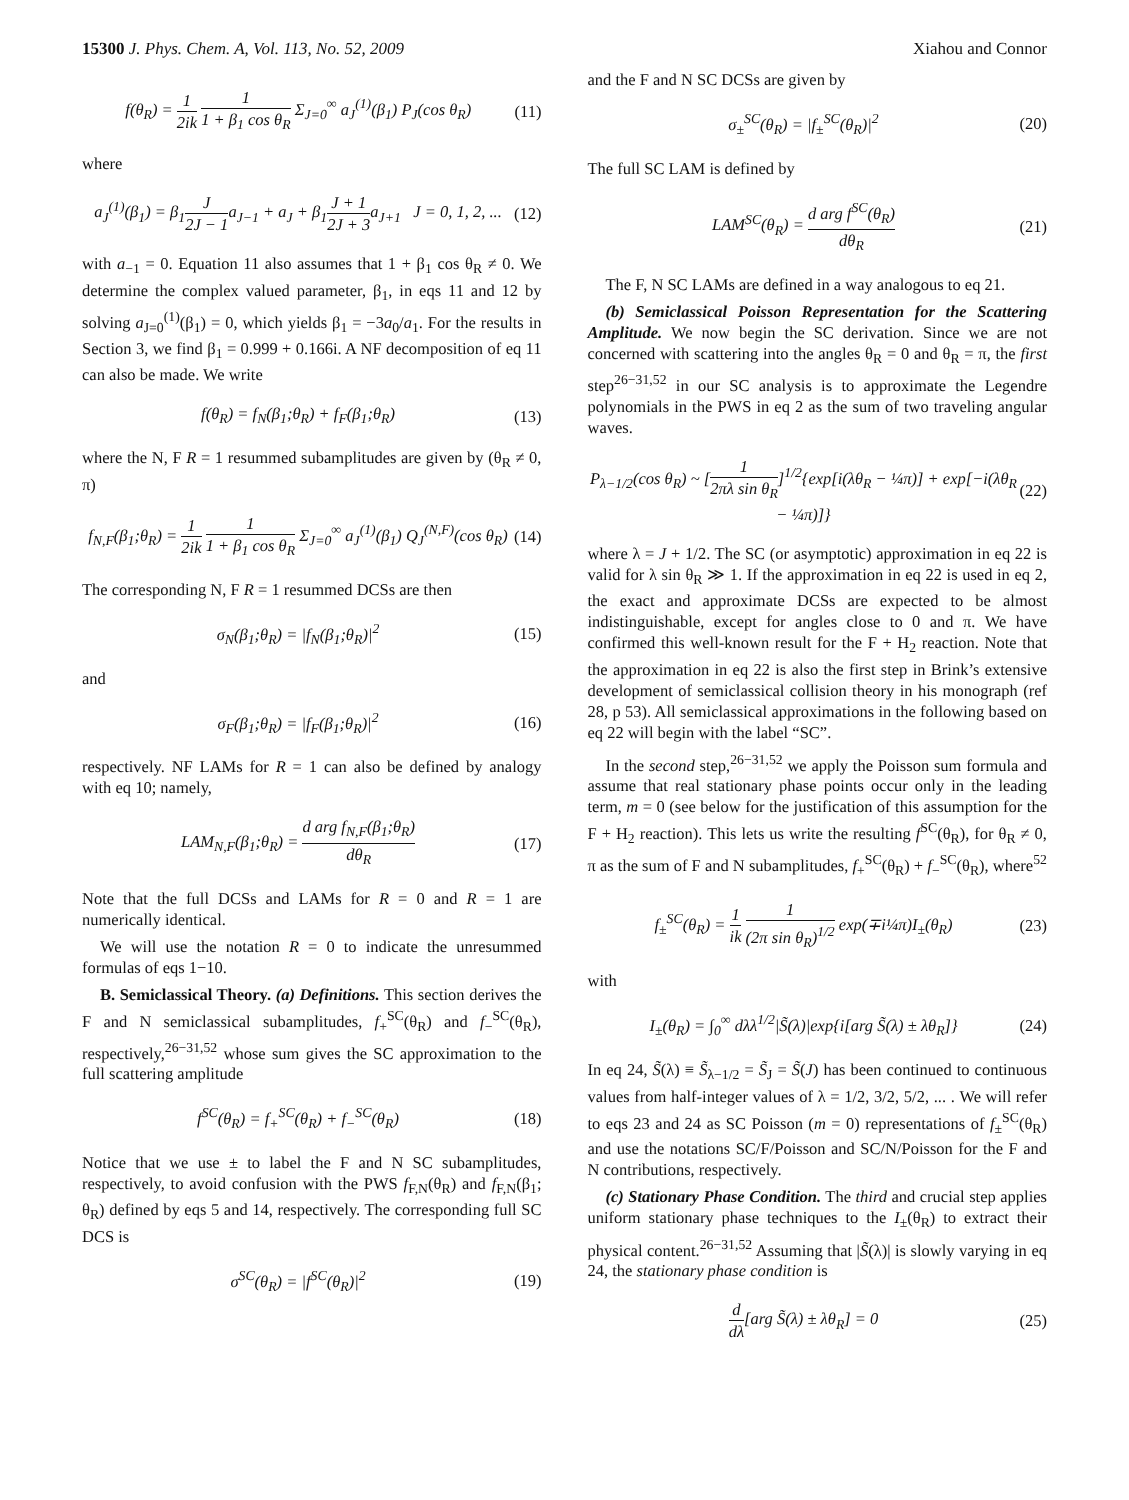15300 J. Phys. Chem. A, Vol. 113, No. 52, 2009 Xiahou and Connor
f(θ<sub>R</sub>) = 1 2ik 1 1 + β<sub>1</sub> cos θ<sub>R</sub> Σ<sub>J=0</sub><sup>∞</sup> a<sub>J</sub><sup>(1)</sup>(β<sub>1</sub>) P<sub>J</sub>(cos θ<sub>R</sub>) (11)
where
a<sub>J</sub><sup>(1)</sup>(β<sub>1</sub>) = β<sub>1</sub>J 2J − 1a<sub>J−1</sub> + a<sub>J</sub> + β<sub>1</sub>J + 1 2J + 3a<sub>J+1</sub> J = 0, 1, 2, ... (12)
with a<sub>−1</sub> = 0. Equation 11 also assumes that 1 + β<sub>1</sub> cos θ<sub>R</sub> ≠ 0. We determine the complex valued parameter, β<sub>1</sub>, in eqs 11 and 12 by solving a<sub>J=0</sub><sup>(1)</sup>(β<sub>1</sub>) = 0, which yields β<sub>1</sub> = −3a<sub>0</sub>/a<sub>1</sub>. For the results in Section 3, we find β<sub>1</sub> = 0.999 + 0.166i. A NF decomposition of eq 11 can also be made. We write
f(θ<sub>R</sub>) = f<sub>N</sub>(β<sub>1</sub>;θ<sub>R</sub>) + f<sub>F</sub>(β<sub>1</sub>;θ<sub>R</sub>) (13)
where the N, F R = 1 resummed subamplitudes are given by (θ<sub>R</sub> ≠ 0, π)
f<sub>N,F</sub>(β<sub>1</sub>;θ<sub>R</sub>) = 1 2ik 1 1 + β<sub>1</sub> cos θ<sub>R</sub> Σ<sub>J=0</sub><sup>∞</sup> a<sub>J</sub><sup>(1)</sup>(β<sub>1</sub>) Q<sub>J</sub><sup>(N,F)</sup>(cos θ<sub>R</sub>) (14)
The corresponding N, F R = 1 resummed DCSs are then
σ<sub>N</sub>(β<sub>1</sub>;θ<sub>R</sub>) = |f<sub>N</sub>(β<sub>1</sub>;θ<sub>R</sub>)|<sup>2</sup> (15)
and
σ<sub>F</sub>(β<sub>1</sub>;θ<sub>R</sub>) = |f<sub>F</sub>(β<sub>1</sub>;θ<sub>R</sub>)|<sup>2</sup> (16)
respectively. NF LAMs for R = 1 can also be defined by analogy with eq 10; namely,
LAM<sub>N,F</sub>(β<sub>1</sub>;θ<sub>R</sub>) = d arg f<sub>N,F</sub>(β<sub>1</sub>;θ<sub>R</sub>) dθ<sub>R</sub> (17)
Note that the full DCSs and LAMs for R = 0 and R = 1 are numerically identical.
We will use the notation R = 0 to indicate the unresummed formulas of eqs 1−10.
B. Semiclassical Theory. (a) Definitions. This section derives the F and N semiclassical subamplitudes, f<sub>+</sub><sup>SC</sup>(θ<sub>R</sub>) and f<sub>−</sub><sup>SC</sup>(θ<sub>R</sub>), respectively,<sup>26−31,52</sup> whose sum gives the SC approximation to the full scattering amplitude
f<sup>SC</sup>(θ<sub>R</sub>) = f<sub>+</sub><sup>SC</sup>(θ<sub>R</sub>) + f<sub>−</sub><sup>SC</sup>(θ<sub>R</sub>) (18)
Notice that we use ± to label the F and N SC subamplitudes, respectively, to avoid confusion with the PWS f<sub>F,N</sub>(θ<sub>R</sub>) and f<sub>F,N</sub>(β<sub>1</sub>; θ<sub>R</sub>) defined by eqs 5 and 14, respectively. The corresponding full SC DCS is
σ<sup>SC</sup>(θ<sub>R</sub>) = |f<sup>SC</sup>(θ<sub>R</sub>)|<sup>2</sup> (19)
and the F and N SC DCSs are given by
σ<sub>±</sub><sup>SC</sup>(θ<sub>R</sub>) = |f<sub>±</sub><sup>SC</sup>(θ<sub>R</sub>)|<sup>2</sup> (20)
The full SC LAM is defined by
LAM<sup>SC</sup>(θ<sub>R</sub>) = d arg f<sup>SC</sup>(θ<sub>R</sub>) dθ<sub>R</sub> (21)
The F, N SC LAMs are defined in a way analogous to eq 21.
(b) Semiclassical Poisson Representation for the Scattering Amplitude. We now begin the SC derivation. Since we are not concerned with scattering into the angles θ<sub>R</sub> = 0 and θ<sub>R</sub> = π, the first step<sup>26−31,52</sup> in our SC analysis is to approximate the Legendre polynomials in the PWS in eq 2 as the sum of two traveling angular waves.
P<sub>λ−1/2</sub>(cos θ<sub>R</sub>) ~ [1 2πλ sin θ<sub>R</sub>]<sup>1/2</sup>{exp[i(λθ<sub>R</sub> − ¼π)] + exp[−i(λθ<sub>R</sub> − ¼π)]} (22)
where λ = J + 1/2. The SC (or asymptotic) approximation in eq 22 is valid for λ sin θ<sub>R</sub> ≫ 1. If the approximation in eq 22 is used in eq 2, the exact and approximate DCSs are expected to be almost indistinguishable, except for angles close to 0 and π. We have confirmed this well-known result for the F + H<sub>2</sub> reaction. Note that the approximation in eq 22 is also the first step in Brink’s extensive development of semiclassical collision theory in his monograph (ref 28, p 53). All semiclassical approximations in the following based on eq 22 will begin with the label “SC”.
In the second step,<sup>26−31,52</sup> we apply the Poisson sum formula and assume that real stationary phase points occur only in the leading term, m = 0 (see below for the justification of this assumption for the F + H<sub>2</sub> reaction). This lets us write the resulting f<sup>SC</sup>(θ<sub>R</sub>), for θ<sub>R</sub> ≠ 0, π as the sum of F and N subamplitudes, f<sub>+</sub><sup>SC</sup>(θ<sub>R</sub>) + f<sub>−</sub><sup>SC</sup>(θ<sub>R</sub>), where<sup>52</sup>
f<sub>±</sub><sup>SC</sup>(θ<sub>R</sub>) = 1 ik 1 (2π sin θ<sub>R</sub>)<sup>1/2</sup> exp(∓i¼π)I<sub>±</sub>(θ<sub>R</sub>) (23)
with
I<sub>±</sub>(θ<sub>R</sub>) = ∫<sub>0</sub><sup>∞</sup> dλλ<sup>1/2</sup>|S̃(λ)|exp{i[arg S̃(λ) ± λθ<sub>R</sub>]} (24)
In eq 24, S̃(λ) ≡ S̃<sub>λ−1/2</sub> = S̃<sub>J</sub> = S̃(J) has been continued to continuous values from half-integer values of λ = 1/2, 3/2, 5/2, ... . We will refer to eqs 23 and 24 as SC Poisson (m = 0) representations of f<sub>±</sub><sup>SC</sup>(θ<sub>R</sub>) and use the notations SC/F/Poisson and SC/N/Poisson for the F and N contributions, respectively.
(c) Stationary Phase Condition. The third and crucial step applies uniform stationary phase techniques to the I<sub>±</sub>(θ<sub>R</sub>) to extract their physical content.<sup>26−31,52</sup> Assuming that |S̃(λ)| is slowly varying in eq 24, the stationary phase condition is
d dλ[arg S̃(λ) ± λθ<sub>R</sub>] = 0 (25)